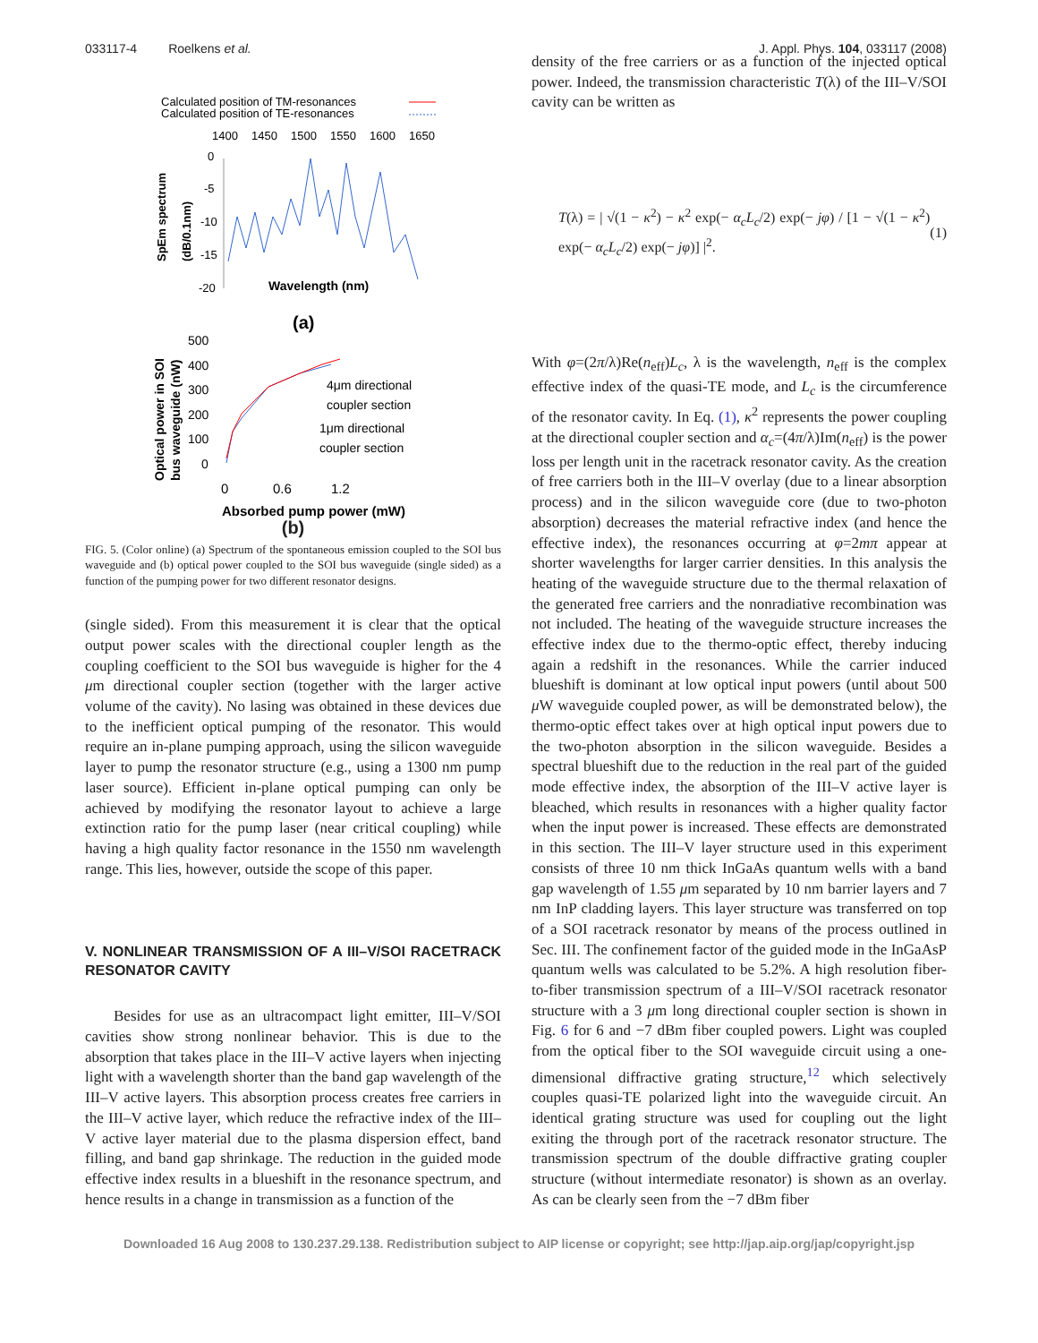033117-4 Roelkens et al. J. Appl. Phys. 104, 033117 (2008)
Calculated position of TM-resonances
Calculated position of TE-resonances
1400
1450
1500
1550
1600
1650
0
-5
-10
-15
-20
SpEm spectrum
(dB/0.1nm)
Wavelength (nm)
(a)
500
400
300
200
100
0
4μm directional
coupler section
1μm directional
coupler section
Optical power in SOI
bus waveguide (nW)
0
0.6
1.2
Absorbed pump power (mW)
(b)
FIG. 5. (Color online) (a) Spectrum of the spontaneous emission coupled to the SOI bus waveguide and (b) optical power coupled to the SOI bus waveguide (single sided) as a function of the pumping power for two different resonator designs.
(single sided). From this measurement it is clear that the optical output power scales with the directional coupler length as the coupling coefficient to the SOI bus waveguide is higher for the 4 μm directional coupler section (together with the larger active volume of the cavity). No lasing was obtained in these devices due to the inefficient optical pumping of the resonator. This would require an in-plane pumping approach, using the silicon waveguide layer to pump the resonator structure (e.g., using a 1300 nm pump laser source). Efficient in-plane optical pumping can only be achieved by modifying the resonator layout to achieve a large extinction ratio for the pump laser (near critical coupling) while having a high quality factor resonance in the 1550 nm wavelength range. This lies, however, outside the scope of this paper.
V. NONLINEAR TRANSMISSION OF A III–V/SOI RACETRACK RESONATOR CAVITY
Besides for use as an ultracompact light emitter, III–V/SOI cavities show strong nonlinear behavior. This is due to the absorption that takes place in the III–V active layers when injecting light with a wavelength shorter than the band gap wavelength of the III–V active layers. This absorption process creates free carriers in the III–V active layer, which reduce the refractive index of the III–V active layer material due to the plasma dispersion effect, band filling, and band gap shrinkage. The reduction in the guided mode effective index results in a blueshift in the resonance spectrum, and hence results in a change in transmission as a function of the
density of the free carriers or as a function of the injected optical power. Indeed, the transmission characteristic T(λ) of the III–V/SOI cavity can be written as
T(λ) = | √(1 − κ<sup>2</sup>) − κ<sup>2</sup> exp(− α<sub>c</sub>L<sub>c</sub>/2) exp(− jφ) / [1 − √(1 − κ<sup>2</sup>) exp(− α<sub>c</sub>L<sub>c</sub>/2) exp(− jφ)] |<sup>2</sup>. (1)
With φ=(2π/λ)Re(n<sub>eff</sub>)L<sub>c</sub>, λ is the wavelength, n<sub>eff</sub> is the complex effective index of the quasi-TE mode, and L<sub>c</sub> is the circumference of the resonator cavity. In Eq. (1), κ<sup>2</sup> represents the power coupling at the directional coupler section and α<sub>c</sub>=(4π/λ)Im(n<sub>eff</sub>) is the power loss per length unit in the racetrack resonator cavity. As the creation of free carriers both in the III–V overlay (due to a linear absorption process) and in the silicon waveguide core (due to two-photon absorption) decreases the material refractive index (and hence the effective index), the resonances occurring at φ=2mπ appear at shorter wavelengths for larger carrier densities. In this analysis the heating of the waveguide structure due to the thermal relaxation of the generated free carriers and the nonradiative recombination was not included. The heating of the waveguide structure increases the effective index due to the thermo-optic effect, thereby inducing again a redshift in the resonances. While the carrier induced blueshift is dominant at low optical input powers (until about 500 μ W waveguide coupled power, as will be demonstrated below), the thermo-optic effect takes over at high optical input powers due to the two-photon absorption in the silicon waveguide. Besides a spectral blueshift due to the reduction in the real part of the guided mode effective index, the absorption of the III–V active layer is bleached, which results in resonances with a higher quality factor when the input power is increased. These effects are demonstrated in this section. The III–V layer structure used in this experiment consists of three 10 nm thick InGaAs quantum wells with a band gap wavelength of 1.55 μm separated by 10 nm barrier layers and 7 nm InP cladding layers. This layer structure was transferred on top of a SOI racetrack resonator by means of the process outlined in Sec. III. The confinement factor of the guided mode in the InGaAsP quantum wells was calculated to be 5.2%. A high resolution fiber-to-fiber transmission spectrum of a III–V/SOI racetrack resonator structure with a 3 μm long directional coupler section is shown in Fig. 6 for 6 and −7 dBm fiber coupled powers. Light was coupled from the optical fiber to the SOI waveguide circuit using a one-dimensional diffractive grating structure,<sup>12</sup> which selectively couples quasi-TE polarized light into the waveguide circuit. An identical grating structure was used for coupling out the light exiting the through port of the racetrack resonator structure. The transmission spectrum of the double diffractive grating coupler structure (without intermediate resonator) is shown as an overlay. As can be clearly seen from the −7 dBm fiber
Downloaded 16 Aug 2008 to 130.237.29.138. Redistribution subject to AIP license or copyright; see http://jap.aip.org/jap/copyright.jsp